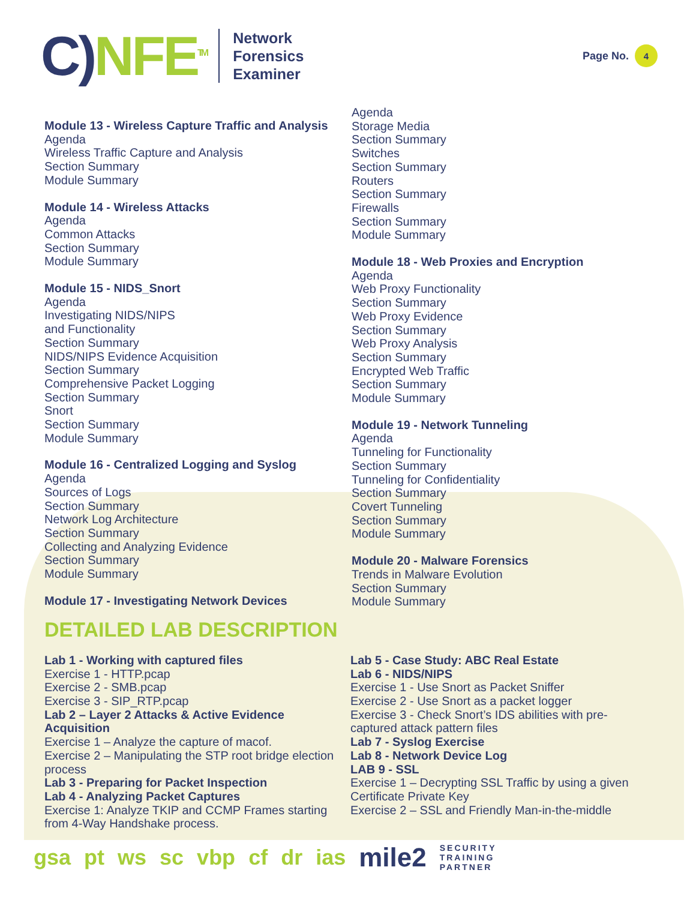C) NFE<sup>TM</sup>
Network
Forensics
Examiner
Page No. 4
Module 13 - Wireless Capture Traffic and Analysis
Agenda
Wireless Traffic Capture and Analysis
Section Summary
Module Summary
Module 14 - Wireless Attacks
Agenda
Common Attacks
Section Summary
Module Summary
Module 15 - NIDS_Snort
Agenda
Investigating NIDS/NIPS
and Functionality
Section Summary
NIDS/NIPS Evidence Acquisition
Section Summary
Comprehensive Packet Logging
Section Summary
Snort
Section Summary
Module Summary
Module 16 - Centralized Logging and Syslog
Agenda
Sources of Logs
Section Summary
Network Log Architecture
Section Summary
Collecting and Analyzing Evidence
Section Summary
Module Summary
Module 17 - Investigating Network Devices
Agenda
Storage Media
Section Summary
Switches
Section Summary
Routers
Section Summary
Firewalls
Section Summary
Module Summary
Module 18 - Web Proxies and Encryption
Agenda
Web Proxy Functionality
Section Summary
Web Proxy Evidence
Section Summary
Web Proxy Analysis
Section Summary
Encrypted Web Traffic
Section Summary
Module Summary
Module 19 - Network Tunneling
Agenda
Tunneling for Functionality
Section Summary
Tunneling for Confidentiality
Section Summary
Covert Tunneling
Section Summary
Module Summary
Module 20 - Malware Forensics
Trends in Malware Evolution
Section Summary
Module Summary
DETAILED LAB DESCRIPTION
Lab 1 - Working with captured files
Exercise 1 - HTTP.pcap
Exercise 2 - SMB.pcap
Exercise 3 - SIP_RTP.pcap
Lab 2 – Layer 2 Attacks & Active Evidence Acquisition
Exercise 1 – Analyze the capture of macof.
Exercise 2 – Manipulating the STP root bridge election process
Lab 3 - Preparing for Packet Inspection
Lab 4 - Analyzing Packet Captures
Exercise 1: Analyze TKIP and CCMP Frames starting from 4-Way Handshake process.
Lab 5 - Case Study: ABC Real Estate
Lab 6 - NIDS/NIPS
Exercise 1 - Use Snort as Packet Sniffer
Exercise 2 - Use Snort as a packet logger
Exercise 3 - Check Snort’s IDS abilities with pre-captured attack pattern files
Lab 7 - Syslog Exercise
Lab 8 - Network Device Log
LAB 9 - SSL
Exercise 1 – Decrypting SSL Traffic by using a given Certificate Private Key
Exercise 2 – SSL and Friendly Man-in-the-middle
gsa pt ws sc vbp cf dr ias mile2 SECURITY
TRAINING
PARTNER